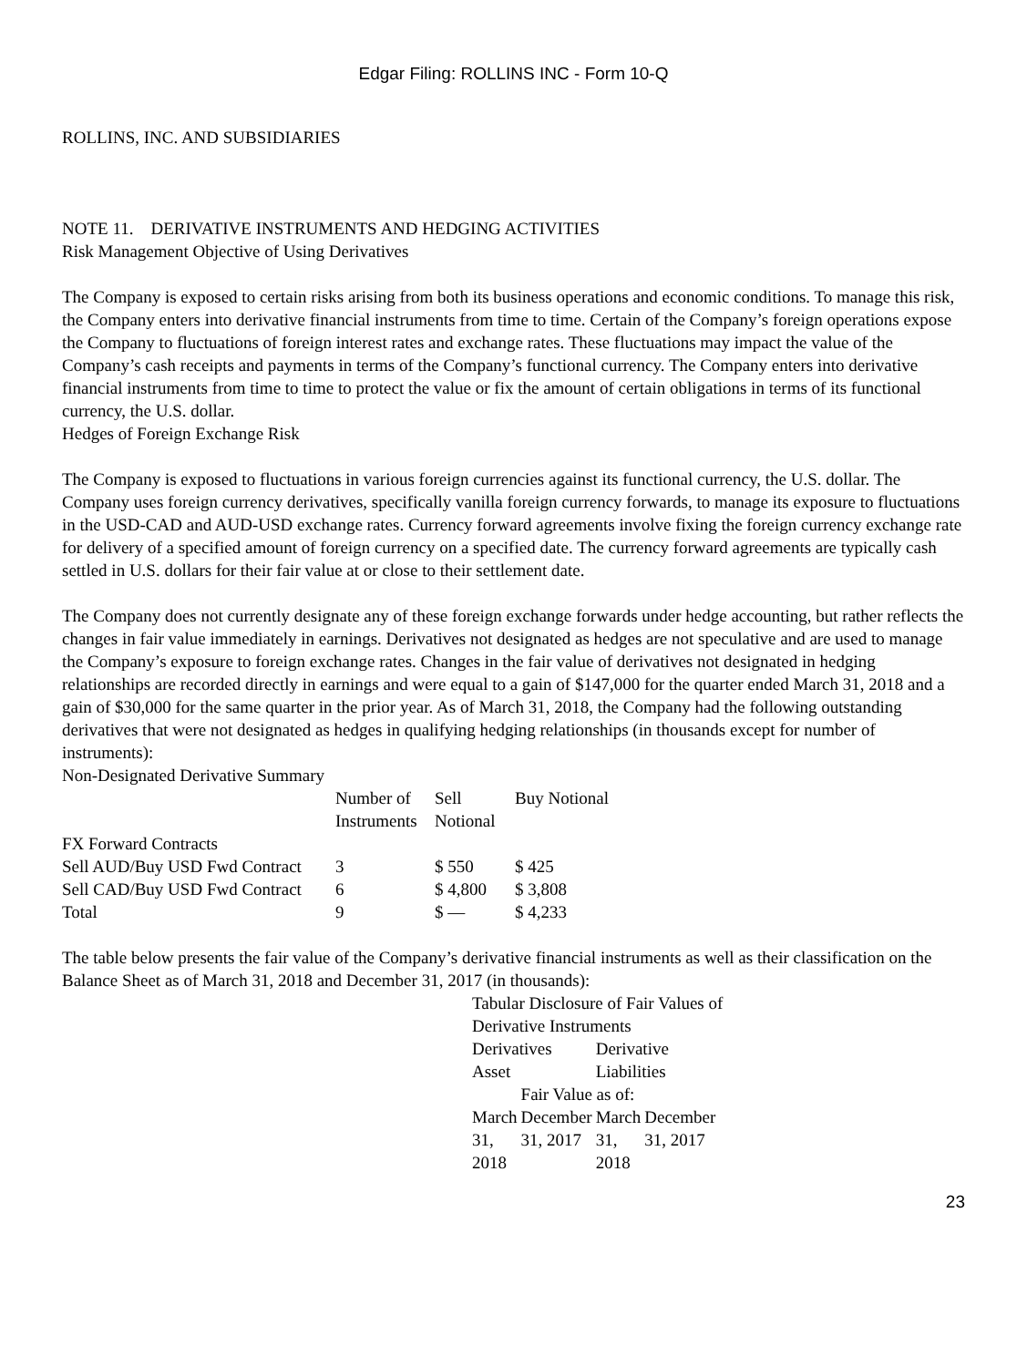Edgar Filing: ROLLINS INC - Form 10-Q
ROLLINS, INC. AND SUBSIDIARIES
NOTE 11. DERIVATIVE INSTRUMENTS AND HEDGING ACTIVITIES
Risk Management Objective of Using Derivatives
The Company is exposed to certain risks arising from both its business operations and economic conditions. To manage this risk, the Company enters into derivative financial instruments from time to time. Certain of the Company’s foreign operations expose the Company to fluctuations of foreign interest rates and exchange rates. These fluctuations may impact the value of the Company’s cash receipts and payments in terms of the Company’s functional currency. The Company enters into derivative financial instruments from time to time to protect the value or fix the amount of certain obligations in terms of its functional currency, the U.S. dollar.
Hedges of Foreign Exchange Risk
The Company is exposed to fluctuations in various foreign currencies against its functional currency, the U.S. dollar. The Company uses foreign currency derivatives, specifically vanilla foreign currency forwards, to manage its exposure to fluctuations in the USD-CAD and AUD-USD exchange rates. Currency forward agreements involve fixing the foreign currency exchange rate for delivery of a specified amount of foreign currency on a specified date. The currency forward agreements are typically cash settled in U.S. dollars for their fair value at or close to their settlement date.
The Company does not currently designate any of these foreign exchange forwards under hedge accounting, but rather reflects the changes in fair value immediately in earnings. Derivatives not designated as hedges are not speculative and are used to manage the Company’s exposure to foreign exchange rates. Changes in the fair value of derivatives not designated in hedging relationships are recorded directly in earnings and were equal to a gain of $147,000 for the quarter ended March 31, 2018 and a gain of $30,000 for the same quarter in the prior year. As of March 31, 2018, the Company had the following outstanding derivatives that were not designated as hedges in qualifying hedging relationships (in thousands except for number of instruments):
Non-Designated Derivative Summary
| | Number of Instruments | Sell Notional | Buy Notional |
| --- | --- | --- | --- |
| FX Forward Contracts | | | |
| Sell AUD/Buy USD Fwd Contract | 3 | $ 550 | $ 425 |
| Sell CAD/Buy USD Fwd Contract | 6 | $ 4,800 | $ 3,808 |
| Total | 9 | $ — | $ 4,233 |
The table below presents the fair value of the Company’s derivative financial instruments as well as their classification on the Balance Sheet as of March 31, 2018 and December 31, 2017 (in thousands):
| Tabular Disclosure of Fair Values of Derivative Instruments | | | |
| --- | --- | --- | --- |
| Derivatives Asset | | Derivative Liabilities | |
| | Fair Value as of: | | |
| March 31, 2018 | December 31, 2017 | March 31, 2018 | December 31, 2017 |
23